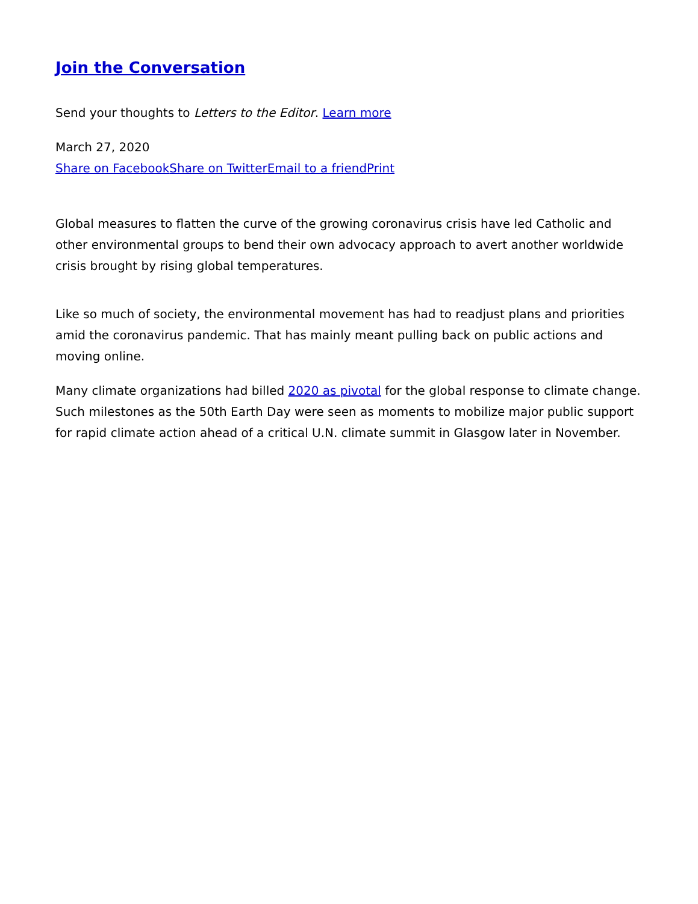Join the Conversation
Send your thoughts to Letters to the Editor. Learn more
March 27, 2020
Share on Facebook Share on Twitter Email to a friend Print
Global measures to flatten the curve of the growing coronavirus crisis have led Catholic and other environmental groups to bend their own advocacy approach to avert another worldwide crisis brought by rising global temperatures.
Like so much of society, the environmental movement has had to readjust plans and priorities amid the coronavirus pandemic. That has mainly meant pulling back on public actions and moving online.
Many climate organizations had billed 2020 as pivotal for the global response to climate change. Such milestones as the 50th Earth Day were seen as moments to mobilize major public support for rapid climate action ahead of a critical U.N. climate summit in Glasgow later in November.